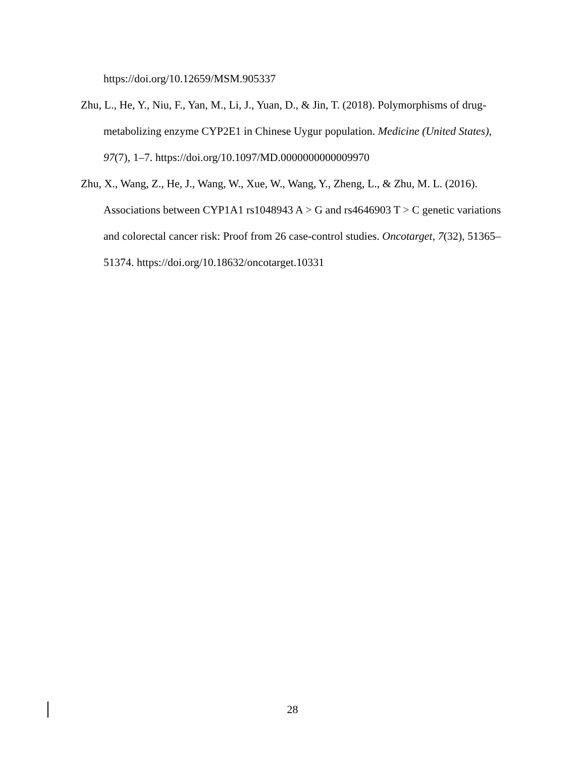https://doi.org/10.12659/MSM.905337
Zhu, L., He, Y., Niu, F., Yan, M., Li, J., Yuan, D., & Jin, T. (2018). Polymorphisms of drug-metabolizing enzyme CYP2E1 in Chinese Uygur population. Medicine (United States), 97(7), 1–7. https://doi.org/10.1097/MD.0000000000009970
Zhu, X., Wang, Z., He, J., Wang, W., Xue, W., Wang, Y., Zheng, L., & Zhu, M. L. (2016). Associations between CYP1A1 rs1048943 A > G and rs4646903 T > C genetic variations and colorectal cancer risk: Proof from 26 case-control studies. Oncotarget, 7(32), 51365–51374. https://doi.org/10.18632/oncotarget.10331
28